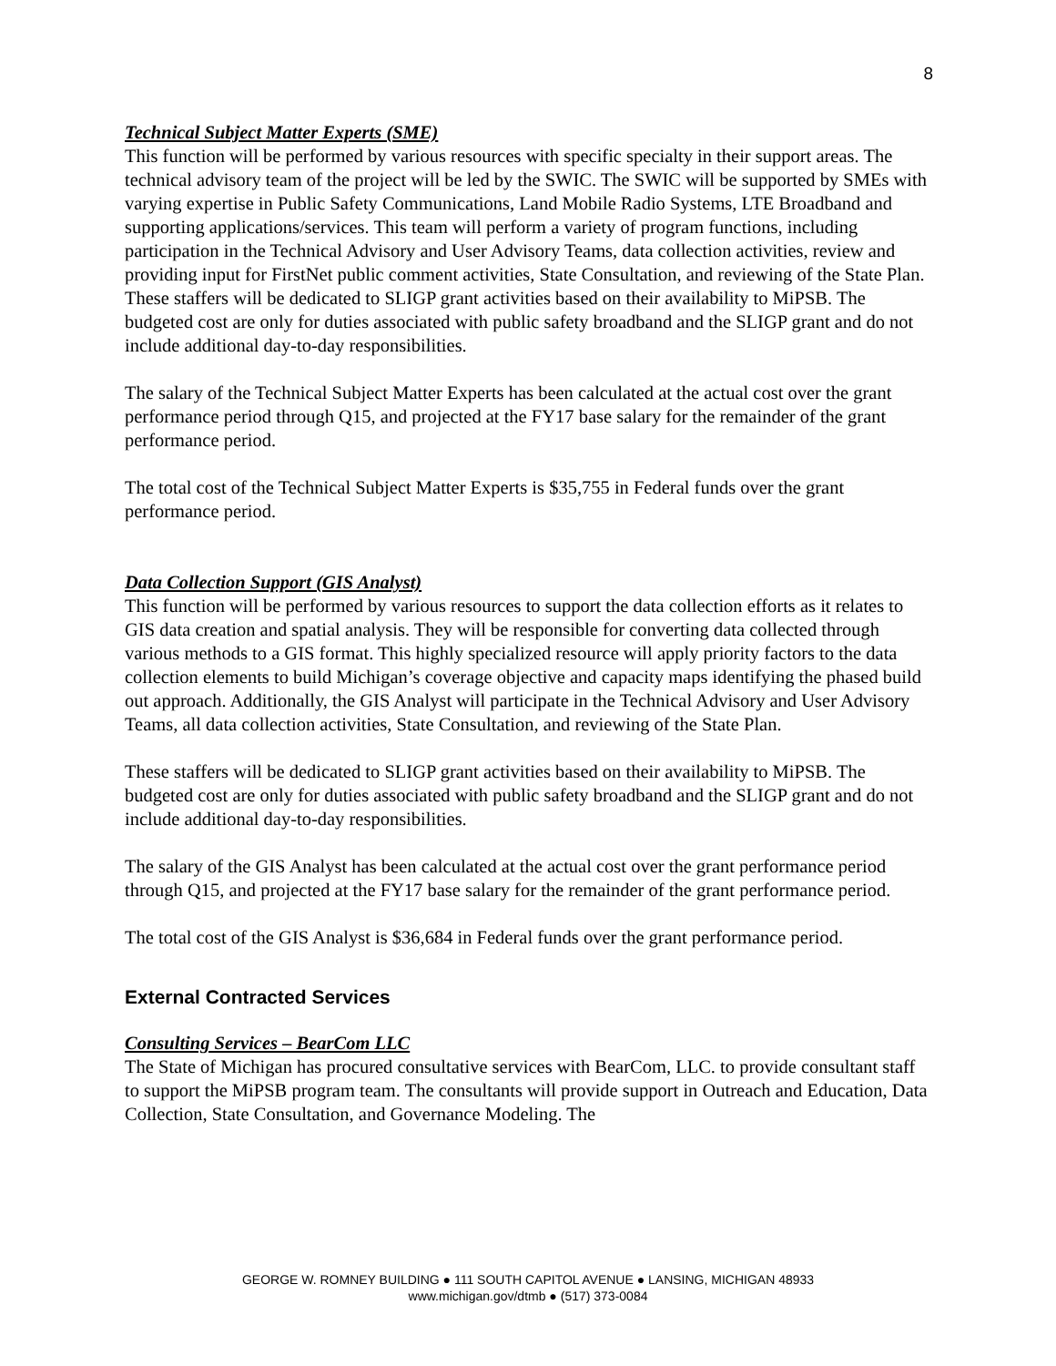8
Technical Subject Matter Experts (SME)
This function will be performed by various resources with specific specialty in their support areas. The technical advisory team of the project will be led by the SWIC. The SWIC will be supported by SMEs with varying expertise in Public Safety Communications, Land Mobile Radio Systems, LTE Broadband and supporting applications/services. This team will perform a variety of program functions, including participation in the Technical Advisory and User Advisory Teams, data collection activities, review and providing input for FirstNet public comment activities, State Consultation, and reviewing of the State Plan. These staffers will be dedicated to SLIGP grant activities based on their availability to MiPSB. The budgeted cost are only for duties associated with public safety broadband and the SLIGP grant and do not include additional day-to-day responsibilities.
The salary of the Technical Subject Matter Experts has been calculated at the actual cost over the grant performance period through Q15, and projected at the FY17 base salary for the remainder of the grant performance period.
The total cost of the Technical Subject Matter Experts is $35,755 in Federal funds over the grant performance period.
Data Collection Support (GIS Analyst)
This function will be performed by various resources to support the data collection efforts as it relates to GIS data creation and spatial analysis. They will be responsible for converting data collected through various methods to a GIS format. This highly specialized resource will apply priority factors to the data collection elements to build Michigan’s coverage objective and capacity maps identifying the phased build out approach. Additionally, the GIS Analyst will participate in the Technical Advisory and User Advisory Teams, all data collection activities, State Consultation, and reviewing of the State Plan.
These staffers will be dedicated to SLIGP grant activities based on their availability to MiPSB. The budgeted cost are only for duties associated with public safety broadband and the SLIGP grant and do not include additional day-to-day responsibilities.
The salary of the GIS Analyst has been calculated at the actual cost over the grant performance period through Q15, and projected at the FY17 base salary for the remainder of the grant performance period.
The total cost of the GIS Analyst is $36,684 in Federal funds over the grant performance period.
External Contracted Services
Consulting Services – BearCom LLC
The State of Michigan has procured consultative services with BearCom, LLC. to provide consultant staff to support the MiPSB program team. The consultants will provide support in Outreach and Education, Data Collection, State Consultation, and Governance Modeling. The
GEORGE W. ROMNEY BUILDING ● 111 SOUTH CAPITOL AVENUE ● LANSING, MICHIGAN 48933
www.michigan.gov/dtmb ● (517) 373-0084